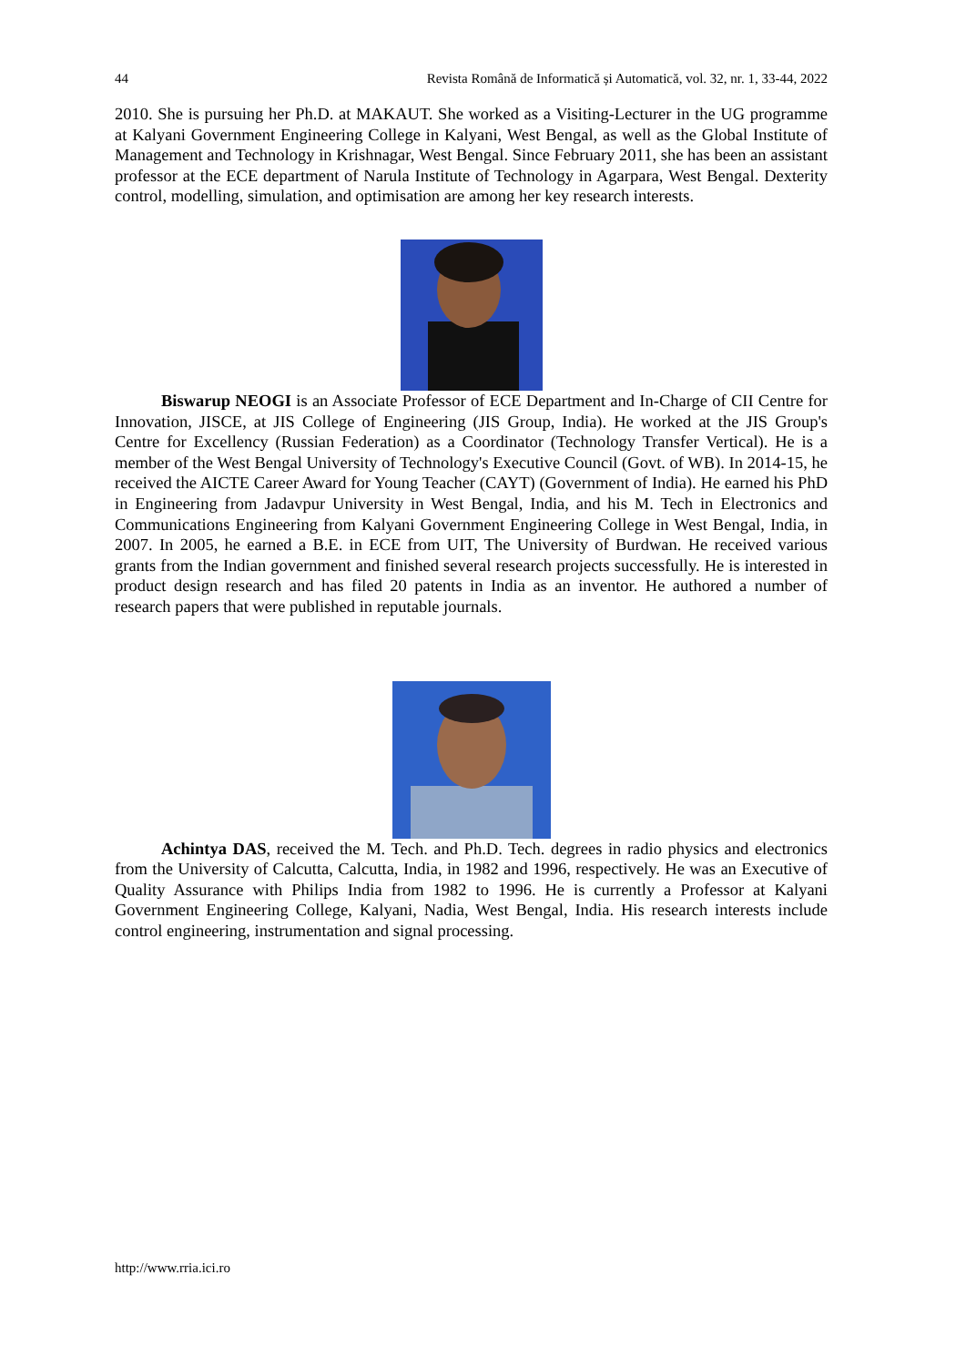44 Revista Română de Informatică și Automatică, vol. 32, nr. 1, 33-44, 2022
2010. She is pursuing her Ph.D. at MAKAUT. She worked as a Visiting-Lecturer in the UG programme at Kalyani Government Engineering College in Kalyani, West Bengal, as well as the Global Institute of Management and Technology in Krishnagar, West Bengal. Since February 2011, she has been an assistant professor at the ECE department of Narula Institute of Technology in Agarpara, West Bengal. Dexterity control, modelling, simulation, and optimisation are among her key research interests.
Biswarup NEOGI is an Associate Professor of ECE Department and In-Charge of CII Centre for Innovation, JISCE, at JIS College of Engineering (JIS Group, India). He worked at the JIS Group's Centre for Excellency (Russian Federation) as a Coordinator (Technology Transfer Vertical). He is a member of the West Bengal University of Technology's Executive Council (Govt. of WB). In 2014-15, he received the AICTE Career Award for Young Teacher (CAYT) (Government of India). He earned his PhD in Engineering from Jadavpur University in West Bengal, India, and his M. Tech in Electronics and Communications Engineering from Kalyani Government Engineering College in West Bengal, India, in 2007. In 2005, he earned a B.E. in ECE from UIT, The University of Burdwan. He received various grants from the Indian government and finished several research projects successfully. He is interested in product design research and has filed 20 patents in India as an inventor. He authored a number of research papers that were published in reputable journals.
Achintya DAS, received the M. Tech. and Ph.D. Tech. degrees in radio physics and electronics from the University of Calcutta, Calcutta, India, in 1982 and 1996, respectively. He was an Executive of Quality Assurance with Philips India from 1982 to 1996. He is currently a Professor at Kalyani Government Engineering College, Kalyani, Nadia, West Bengal, India. His research interests include control engineering, instrumentation and signal processing.
http://www.rria.ici.ro